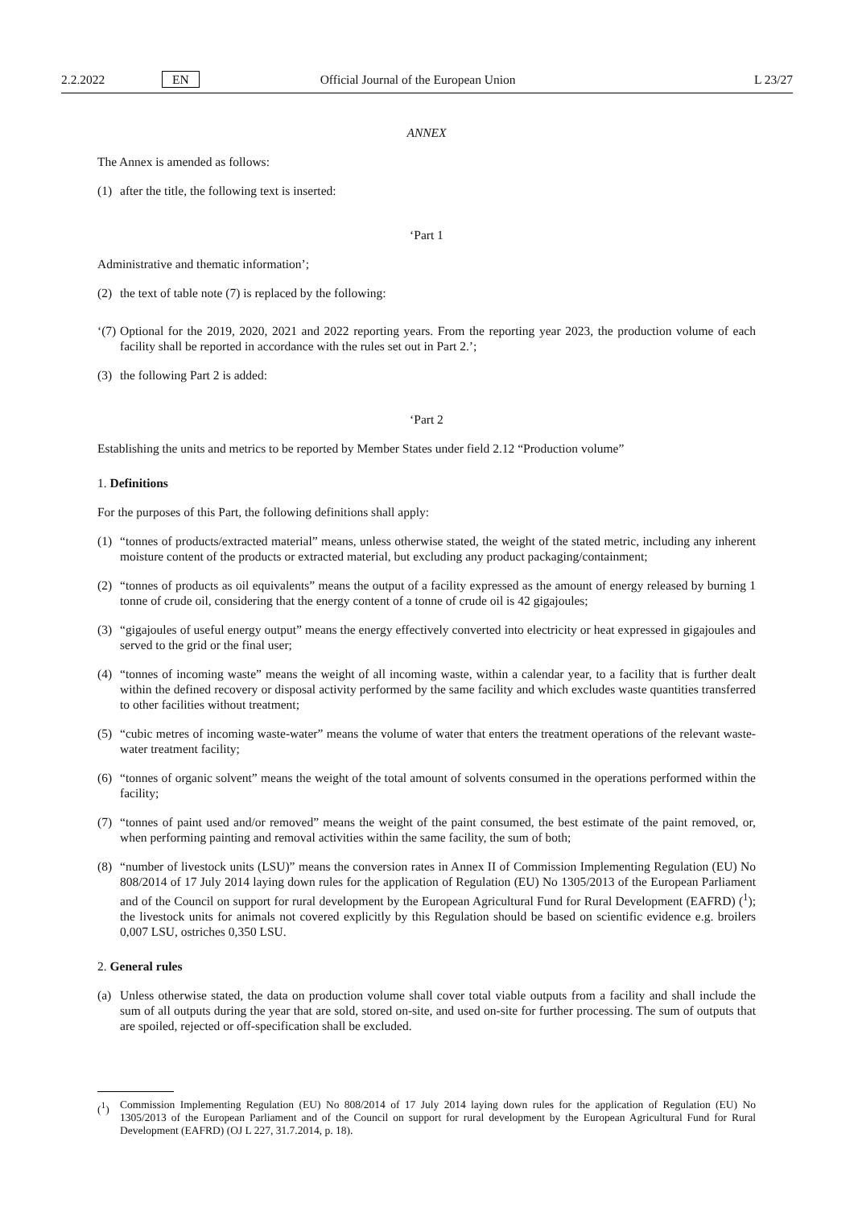2.2.2022 EN Official Journal of the European Union L 23/27
ANNEX
The Annex is amended as follows:
(1) after the title, the following text is inserted:
‘Part 1
Administrative and thematic information’;
(2) the text of table note (7) is replaced by the following:
‘(7) Optional for the 2019, 2020, 2021 and 2022 reporting years. From the reporting year 2023, the production volume of each facility shall be reported in accordance with the rules set out in Part 2.’;
(3) the following Part 2 is added:
‘Part 2
Establishing the units and metrics to be reported by Member States under field 2.12 “Production volume”
1. Definitions
For the purposes of this Part, the following definitions shall apply:
(1) “tonnes of products/extracted material” means, unless otherwise stated, the weight of the stated metric, including any inherent moisture content of the products or extracted material, but excluding any product packaging/containment;
(2) “tonnes of products as oil equivalents” means the output of a facility expressed as the amount of energy released by burning 1 tonne of crude oil, considering that the energy content of a tonne of crude oil is 42 gigajoules;
(3) “gigajoules of useful energy output” means the energy effectively converted into electricity or heat expressed in gigajoules and served to the grid or the final user;
(4) “tonnes of incoming waste” means the weight of all incoming waste, within a calendar year, to a facility that is further dealt within the defined recovery or disposal activity performed by the same facility and which excludes waste quantities transferred to other facilities without treatment;
(5) “cubic metres of incoming waste-water” means the volume of water that enters the treatment operations of the relevant waste-water treatment facility;
(6) “tonnes of organic solvent” means the weight of the total amount of solvents consumed in the operations performed within the facility;
(7) “tonnes of paint used and/or removed” means the weight of the paint consumed, the best estimate of the paint removed, or, when performing painting and removal activities within the same facility, the sum of both;
(8) “number of livestock units (LSU)” means the conversion rates in Annex II of Commission Implementing Regulation (EU) No 808/2014 of 17 July 2014 laying down rules for the application of Regulation (EU) No 1305/2013 of the European Parliament and of the Council on support for rural development by the European Agricultural Fund for Rural Development (EAFRD) (<sup>1</sup>); the livestock units for animals not covered explicitly by this Regulation should be based on scientific evidence e.g. broilers 0,007 LSU, ostriches 0,350 LSU.
2. General rules
(a) Unless otherwise stated, the data on production volume shall cover total viable outputs from a facility and shall include the sum of all outputs during the year that are sold, stored on-site, and used on-site for further processing. The sum of outputs that are spoiled, rejected or off-specification shall be excluded.
(<sup>1</sup>) Commission Implementing Regulation (EU) No 808/2014 of 17 July 2014 laying down rules for the application of Regulation (EU) No 1305/2013 of the European Parliament and of the Council on support for rural development by the European Agricultural Fund for Rural Development (EAFRD) (OJ L 227, 31.7.2014, p. 18).